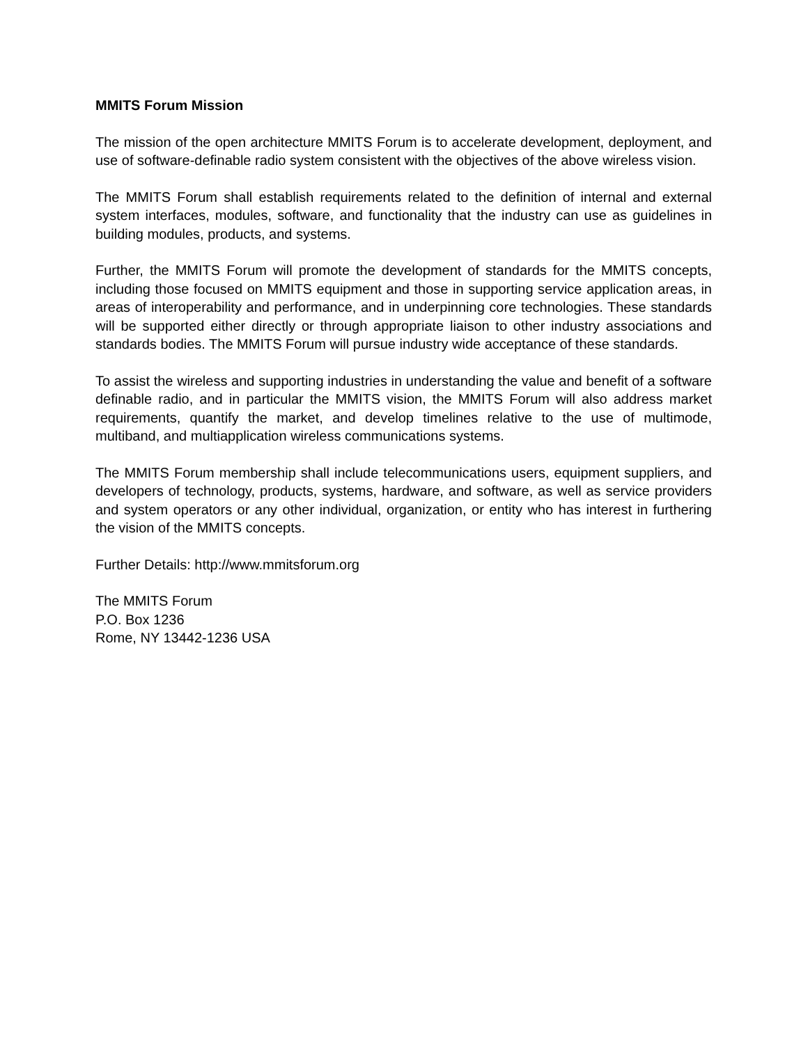MMITS Forum Mission
The mission of the open architecture MMITS Forum is to accelerate development, deployment, and use of software-definable radio system consistent with the objectives of the above wireless vision.
The MMITS Forum shall establish requirements related to the definition of internal and external system interfaces, modules, software, and functionality that the industry can use as guidelines in building modules, products, and systems.
Further, the MMITS Forum will promote the development of standards for the MMITS concepts, including those focused on MMITS equipment and those in supporting service application areas, in areas of interoperability and performance, and in underpinning core technologies. These standards will be supported either directly or through appropriate liaison to other industry associations and standards bodies. The MMITS Forum will pursue industry wide acceptance of these standards.
To assist the wireless and supporting industries in understanding the value and benefit of a software definable radio, and in particular the MMITS vision, the MMITS Forum will also address market requirements, quantify the market, and develop timelines relative to the use of multimode, multiband, and multiapplication wireless communications systems.
The MMITS Forum membership shall include telecommunications users, equipment suppliers, and developers of technology, products, systems, hardware, and software, as well as service providers and system operators or any other individual, organization, or entity who has interest in furthering the vision of the MMITS concepts.
Further Details: http://www.mmitsforum.org
The MMITS Forum
P.O. Box 1236
Rome, NY 13442-1236 USA